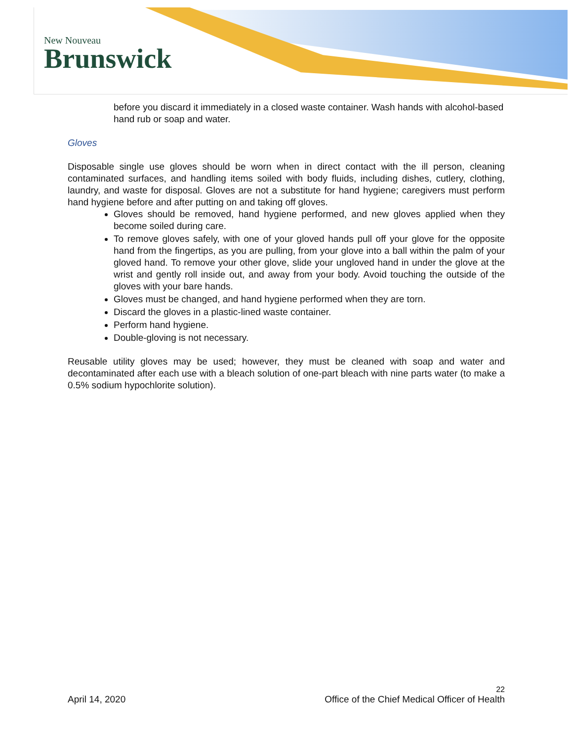New Nouveau
Brunswick
before you discard it immediately in a closed waste container. Wash hands with alcohol-based hand rub or soap and water.
Gloves
Disposable single use gloves should be worn when in direct contact with the ill person, cleaning contaminated surfaces, and handling items soiled with body fluids, including dishes, cutlery, clothing, laundry, and waste for disposal. Gloves are not a substitute for hand hygiene; caregivers must perform hand hygiene before and after putting on and taking off gloves.
Gloves should be removed, hand hygiene performed, and new gloves applied when they become soiled during care.
To remove gloves safely, with one of your gloved hands pull off your glove for the opposite hand from the fingertips, as you are pulling, from your glove into a ball within the palm of your gloved hand. To remove your other glove, slide your ungloved hand in under the glove at the wrist and gently roll inside out, and away from your body. Avoid touching the outside of the gloves with your bare hands.
Gloves must be changed, and hand hygiene performed when they are torn.
Discard the gloves in a plastic-lined waste container.
Perform hand hygiene.
Double-gloving is not necessary.
Reusable utility gloves may be used; however, they must be cleaned with soap and water and decontaminated after each use with a bleach solution of one-part bleach with nine parts water (to make a 0.5% sodium hypochlorite solution).
22
April 14, 2020 Office of the Chief Medical Officer of Health